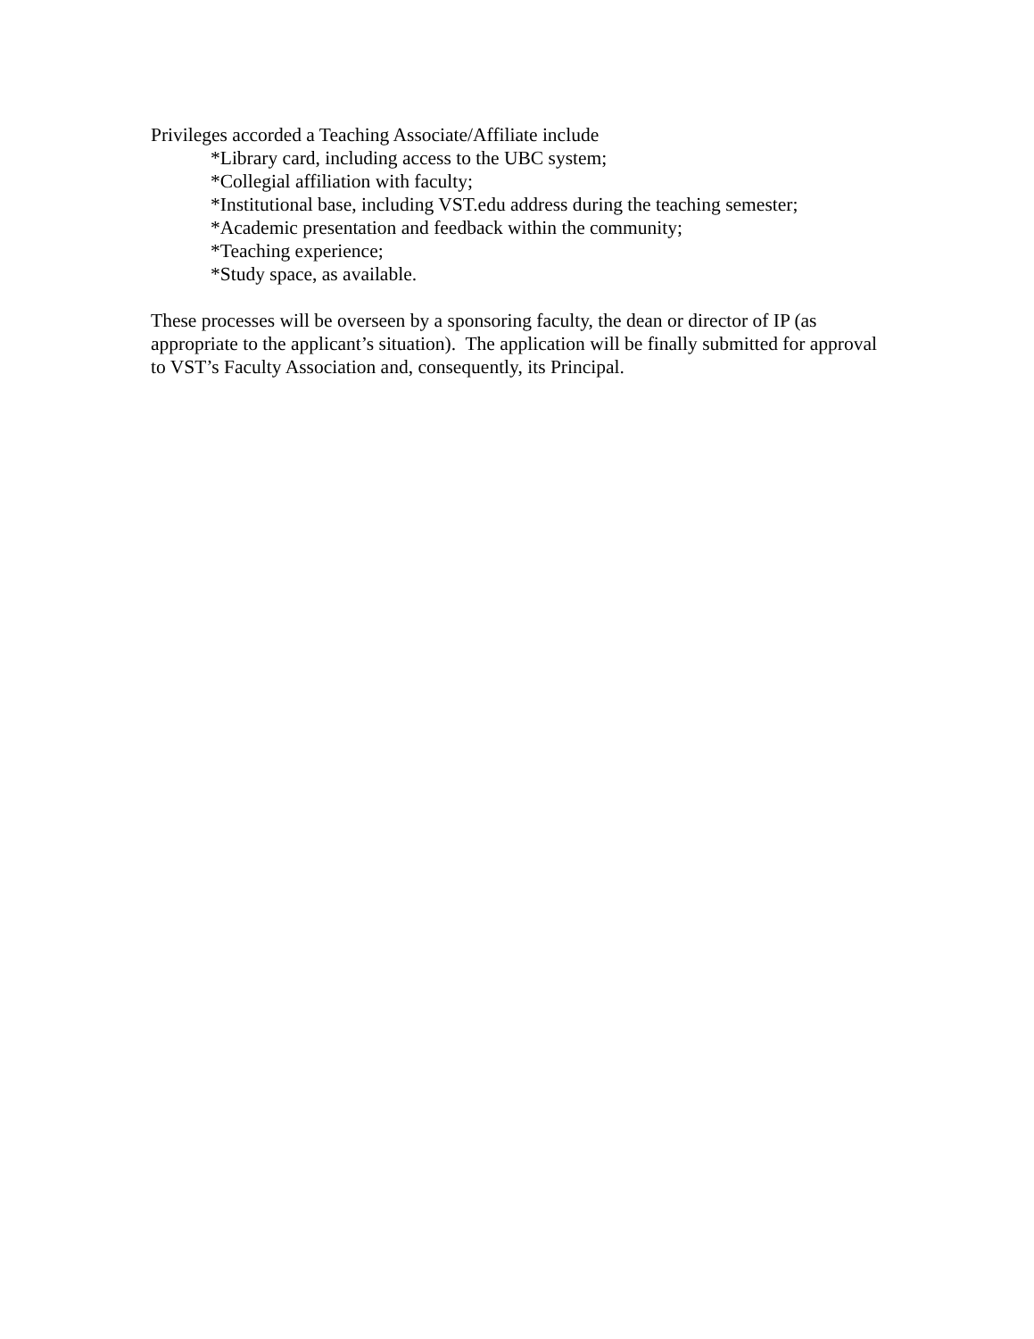Privileges accorded a Teaching Associate/Affiliate include
*Library card, including access to the UBC system;
*Collegial affiliation with faculty;
*Institutional base, including VST.edu address during the teaching semester;
*Academic presentation and feedback within the community;
*Teaching experience;
*Study space, as available.
These processes will be overseen by a sponsoring faculty, the dean or director of IP (as appropriate to the applicant’s situation). The application will be finally submitted for approval to VST’s Faculty Association and, consequently, its Principal.